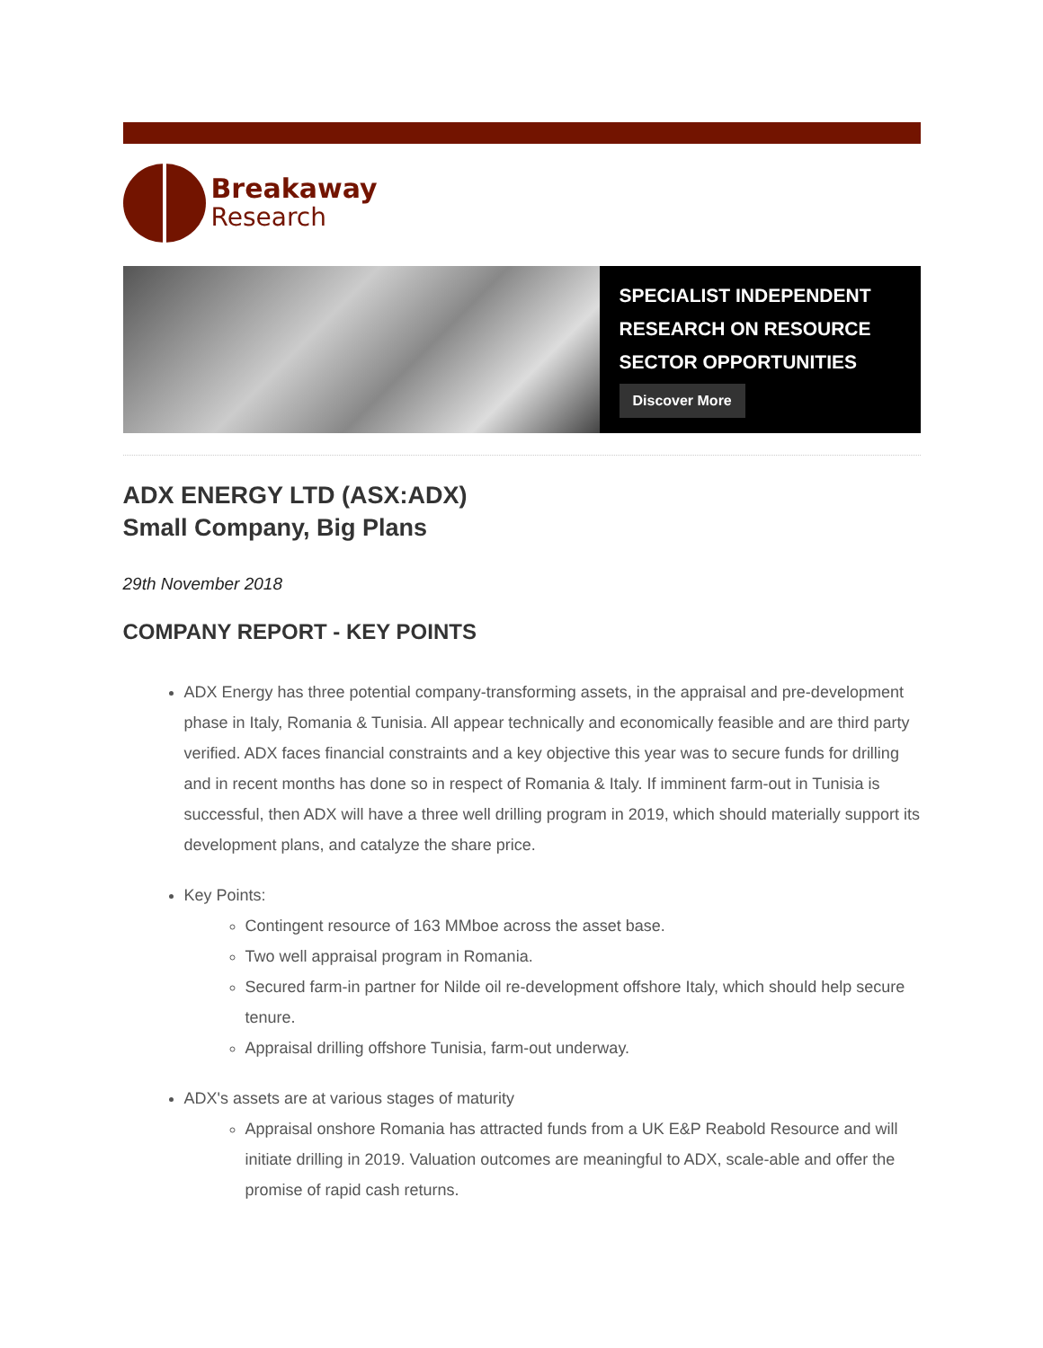Breakaway
Research
SPECIALIST INDEPENDENT
RESEARCH ON RESOURCE
SECTOR OPPORTUNITIES
Discover More
ADX ENERGY LTD (ASX:ADX)
Small Company, Big Plans
29th November 2018
COMPANY REPORT - KEY POINTS
ADX Energy has three potential company-transforming assets, in the appraisal and pre-development phase in Italy, Romania & Tunisia. All appear technically and economically feasible and are third party verified. ADX faces financial constraints and a key objective this year was to secure funds for drilling and in recent months has done so in respect of Romania & Italy. If imminent farm-out in Tunisia is successful, then ADX will have a three well drilling program in 2019, which should materially support its development plans, and catalyze the share price.
Key Points:
Contingent resource of 163 MMboe across the asset base.
Two well appraisal program in Romania.
Secured farm-in partner for Nilde oil re-development offshore Italy, which should help secure tenure.
Appraisal drilling offshore Tunisia, farm-out underway.
ADX's assets are at various stages of maturity
Appraisal onshore Romania has attracted funds from a UK E&P Reabold Resource and will initiate drilling in 2019. Valuation outcomes are meaningful to ADX, scale-able and offer the promise of rapid cash returns.